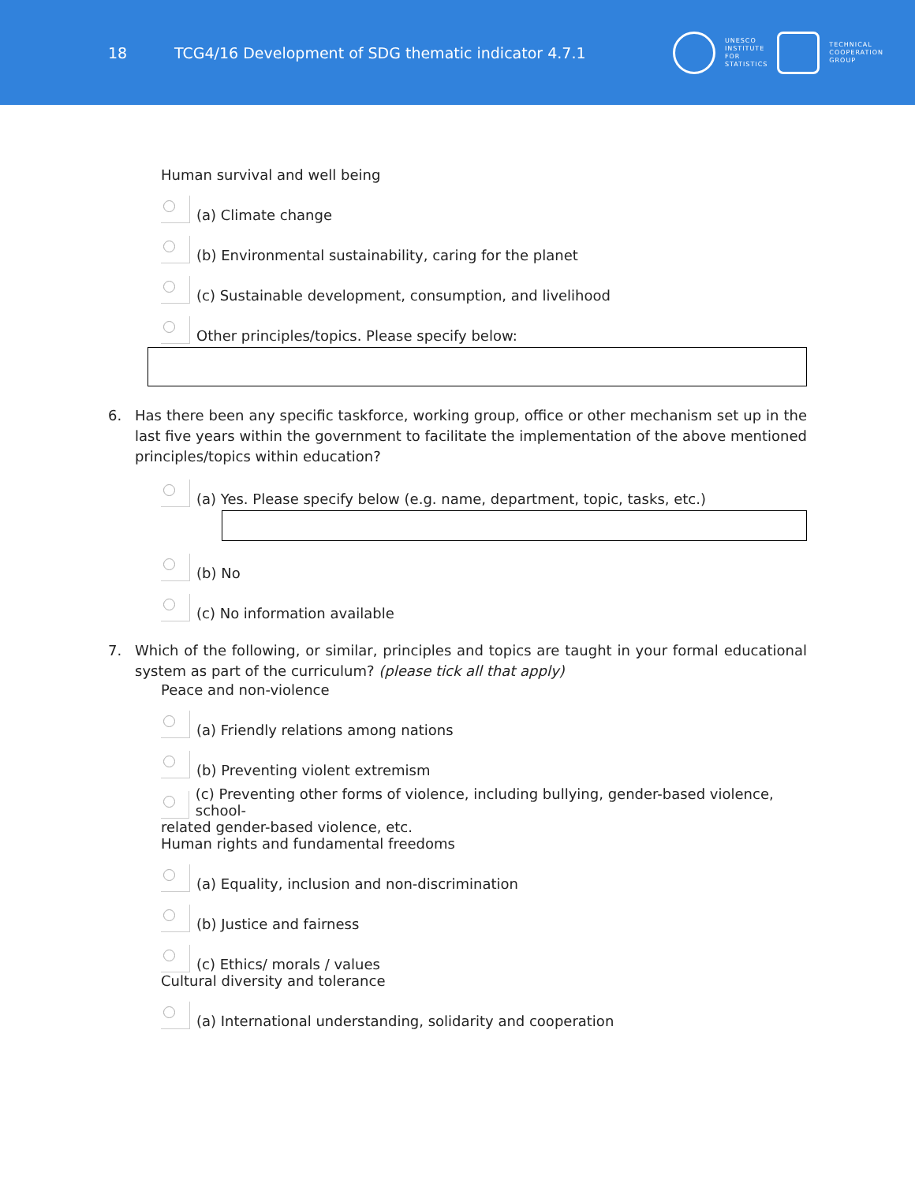18
TCG4/16 Development of SDG thematic indicator 4.7.1
UNESCO
INSTITUTE
FOR
STATISTICS
TECHNICAL
COOPERATION
GROUP
Human survival and well being
(a) Climate change
(b) Environmental sustainability, caring for the planet
(c) Sustainable development, consumption, and livelihood
Other principles/topics. Please specify below:
6. Has there been any specific taskforce, working group, office or other mechanism set up in the last five years within the government to facilitate the implementation of the above mentioned principles/topics within education?
(a) Yes. Please specify below (e.g. name, department, topic, tasks, etc.)
(b) No
(c) No information available
7. Which of the following, or similar, principles and topics are taught in your formal educational system as part of the curriculum? (please tick all that apply)
Peace and non-violence
(a) Friendly relations among nations
(b) Preventing violent extremism
(c) Preventing other forms of violence, including bullying, gender-based violence, school-
related gender-based violence, etc.
Human rights and fundamental freedoms
(a) Equality, inclusion and non-discrimination
(b) Justice and fairness
(c) Ethics/ morals / values
Cultural diversity and tolerance
(a) International understanding, solidarity and cooperation